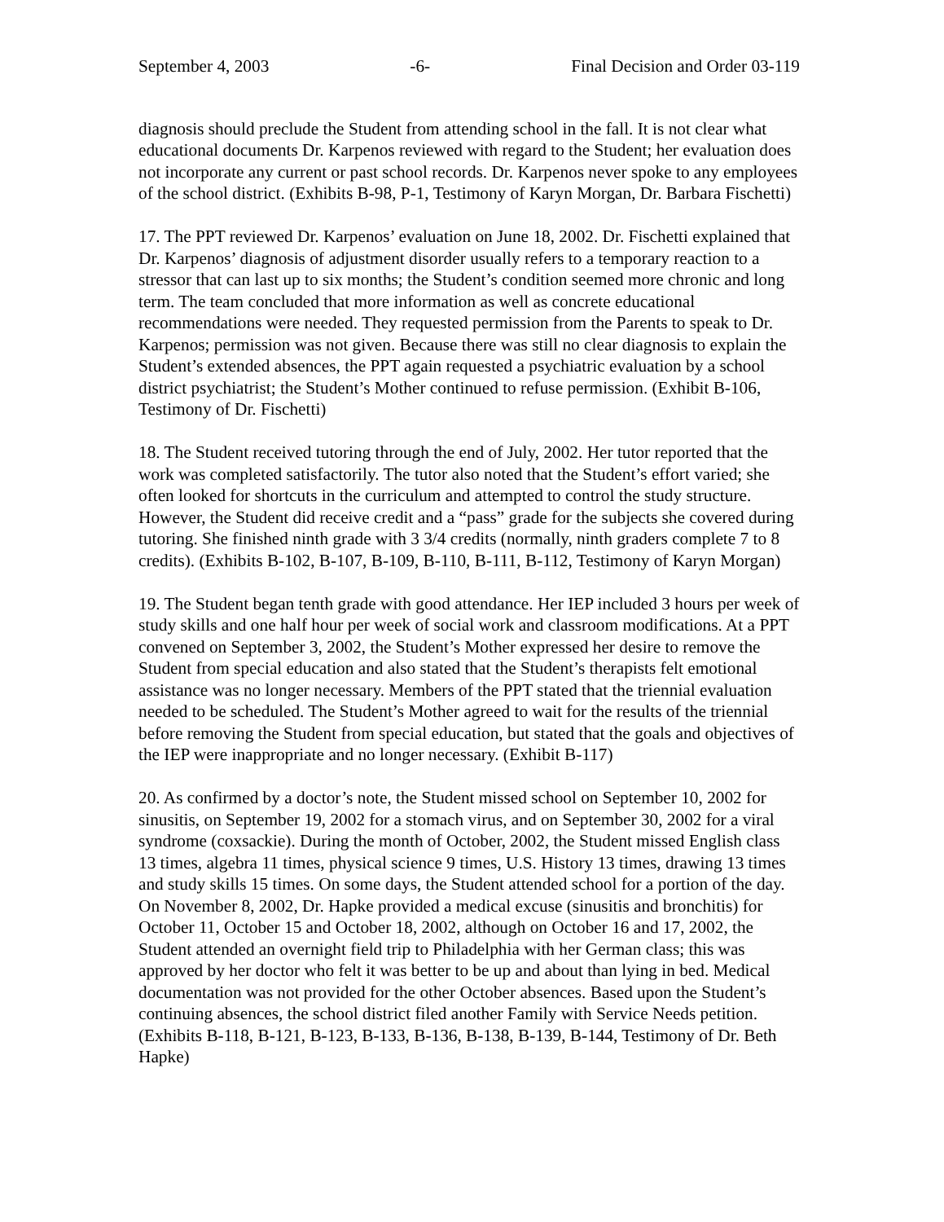September 4, 2003 -6- Final Decision and Order 03-119
diagnosis should preclude the Student from attending school in the fall. It is not clear what educational documents Dr. Karpenos reviewed with regard to the Student; her evaluation does not incorporate any current or past school records. Dr. Karpenos never spoke to any employees of the school district. (Exhibits B-98, P-1, Testimony of Karyn Morgan, Dr. Barbara Fischetti)
17. The PPT reviewed Dr. Karpenos’ evaluation on June 18, 2002. Dr. Fischetti explained that Dr. Karpenos’ diagnosis of adjustment disorder usually refers to a temporary reaction to a stressor that can last up to six months; the Student’s condition seemed more chronic and long term. The team concluded that more information as well as concrete educational recommendations were needed. They requested permission from the Parents to speak to Dr. Karpenos; permission was not given. Because there was still no clear diagnosis to explain the Student’s extended absences, the PPT again requested a psychiatric evaluation by a school district psychiatrist; the Student’s Mother continued to refuse permission. (Exhibit B-106, Testimony of Dr. Fischetti)
18. The Student received tutoring through the end of July, 2002. Her tutor reported that the work was completed satisfactorily. The tutor also noted that the Student’s effort varied; she often looked for shortcuts in the curriculum and attempted to control the study structure. However, the Student did receive credit and a “pass” grade for the subjects she covered during tutoring. She finished ninth grade with 3 3/4 credits (normally, ninth graders complete 7 to 8 credits). (Exhibits B-102, B-107, B-109, B-110, B-111, B-112, Testimony of Karyn Morgan)
19. The Student began tenth grade with good attendance. Her IEP included 3 hours per week of study skills and one half hour per week of social work and classroom modifications. At a PPT convened on September 3, 2002, the Student’s Mother expressed her desire to remove the Student from special education and also stated that the Student’s therapists felt emotional assistance was no longer necessary. Members of the PPT stated that the triennial evaluation needed to be scheduled. The Student’s Mother agreed to wait for the results of the triennial before removing the Student from special education, but stated that the goals and objectives of the IEP were inappropriate and no longer necessary. (Exhibit B-117)
20. As confirmed by a doctor’s note, the Student missed school on September 10, 2002 for sinusitis, on September 19, 2002 for a stomach virus, and on September 30, 2002 for a viral syndrome (coxsackie). During the month of October, 2002, the Student missed English class 13 times, algebra 11 times, physical science 9 times, U.S. History 13 times, drawing 13 times and study skills 15 times. On some days, the Student attended school for a portion of the day. On November 8, 2002, Dr. Hapke provided a medical excuse (sinusitis and bronchitis) for October 11, October 15 and October 18, 2002, although on October 16 and 17, 2002, the Student attended an overnight field trip to Philadelphia with her German class; this was approved by her doctor who felt it was better to be up and about than lying in bed. Medical documentation was not provided for the other October absences. Based upon the Student’s continuing absences, the school district filed another Family with Service Needs petition. (Exhibits B-118, B-121, B-123, B-133, B-136, B-138, B-139, B-144, Testimony of Dr. Beth Hapke)